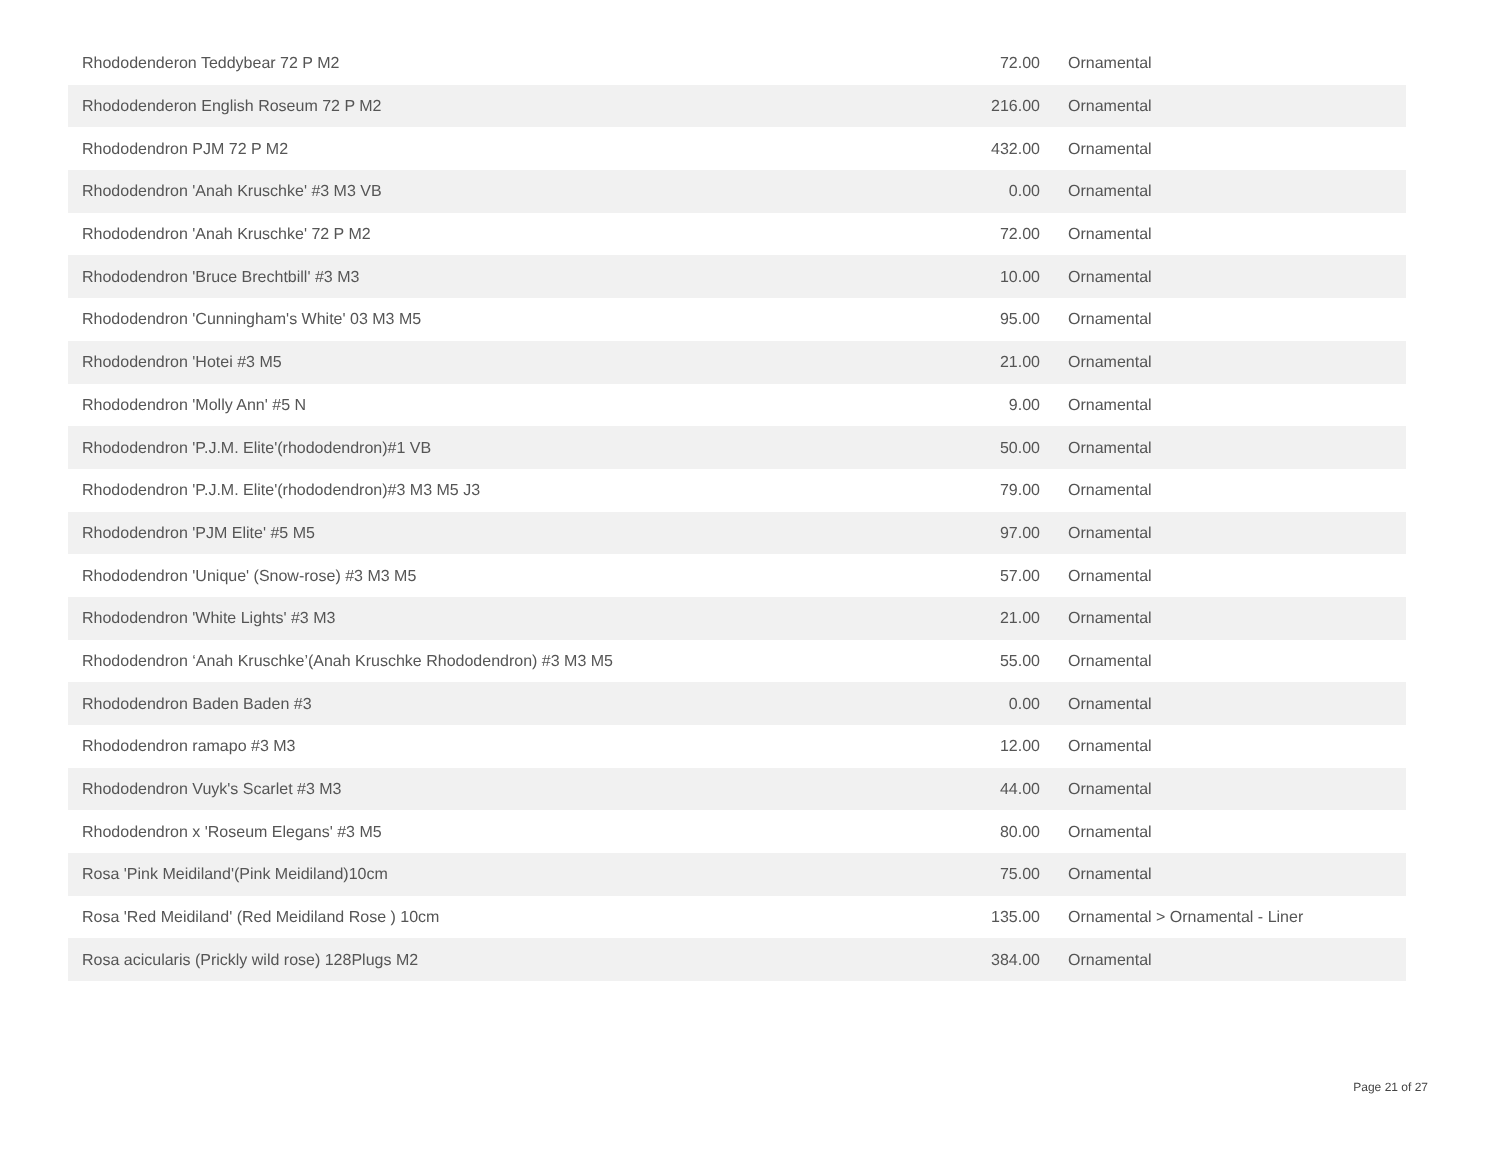| Rhododenderon Teddybear 72 P M2 | 72.00 | Ornamental |
| Rhododenderon English Roseum 72 P M2 | 216.00 | Ornamental |
| Rhododendron PJM 72 P M2 | 432.00 | Ornamental |
| Rhododendron 'Anah Kruschke' #3 M3 VB | 0.00 | Ornamental |
| Rhododendron 'Anah Kruschke' 72 P M2 | 72.00 | Ornamental |
| Rhododendron 'Bruce Brechtbill' #3 M3 | 10.00 | Ornamental |
| Rhododendron 'Cunningham's White' 03 M3 M5 | 95.00 | Ornamental |
| Rhododendron 'Hotei #3 M5 | 21.00 | Ornamental |
| Rhododendron 'Molly Ann' #5 N | 9.00 | Ornamental |
| Rhododendron 'P.J.M. Elite'(rhododendron)#1 VB | 50.00 | Ornamental |
| Rhododendron 'P.J.M. Elite'(rhododendron)#3 M3 M5 J3 | 79.00 | Ornamental |
| Rhododendron 'PJM Elite' #5 M5 | 97.00 | Ornamental |
| Rhododendron 'Unique' (Snow-rose) #3 M3 M5 | 57.00 | Ornamental |
| Rhododendron 'White Lights' #3 M3 | 21.00 | Ornamental |
| Rhododendron ‘Anah Kruschke’(Anah Kruschke Rhododendron) #3 M3 M5 | 55.00 | Ornamental |
| Rhododendron Baden Baden #3 | 0.00 | Ornamental |
| Rhododendron ramapo #3 M3 | 12.00 | Ornamental |
| Rhododendron Vuyk's Scarlet #3 M3 | 44.00 | Ornamental |
| Rhododendron x 'Roseum Elegans' #3 M5 | 80.00 | Ornamental |
| Rosa 'Pink Meidiland'(Pink Meidiland)10cm | 75.00 | Ornamental |
| Rosa 'Red Meidiland' (Red Meidiland Rose ) 10cm | 135.00 | Ornamental > Ornamental - Liner |
| Rosa acicularis (Prickly wild rose) 128Plugs M2 | 384.00 | Ornamental |
Page 21 of 27